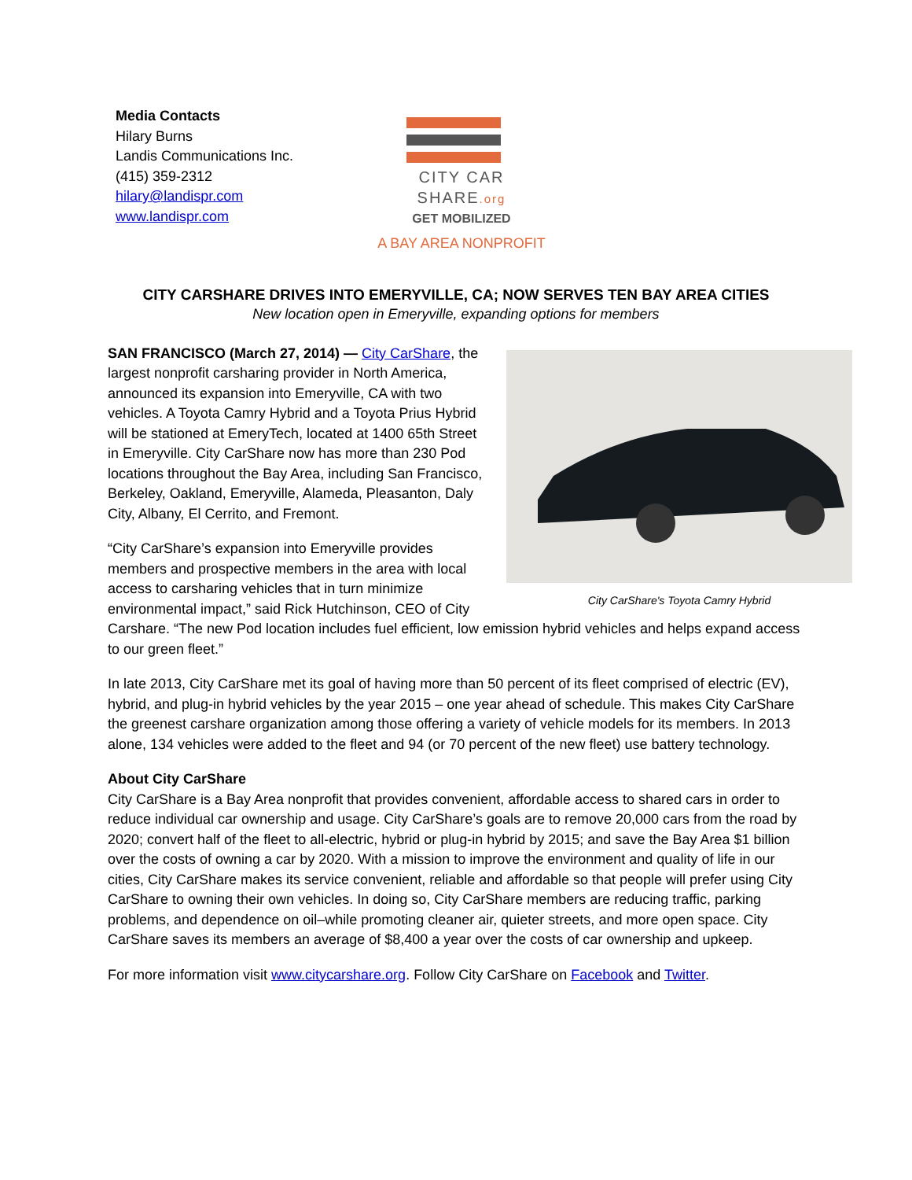Media Contacts
Hilary Burns
Landis Communications Inc.
(415) 359-2312
hilary@landispr.com
www.landispr.com
CITY CAR
SHARE.org
GET MOBILIZED
A BAY AREA NONPROFIT
CITY CARSHARE DRIVES INTO EMERYVILLE, CA; NOW SERVES TEN BAY AREA CITIES
New location open in Emeryville, expanding options for members
City CarShare's Toyota Camry Hybrid
SAN FRANCISCO (March 27, 2014) — City CarShare, the largest nonprofit carsharing provider in North America, announced its expansion into Emeryville, CA with two vehicles. A Toyota Camry Hybrid and a Toyota Prius Hybrid will be stationed at EmeryTech, located at 1400 65th Street in Emeryville. City CarShare now has more than 230 Pod locations throughout the Bay Area, including San Francisco, Berkeley, Oakland, Emeryville, Alameda, Pleasanton, Daly City, Albany, El Cerrito, and Fremont.
“City CarShare’s expansion into Emeryville provides members and prospective members in the area with local access to carsharing vehicles that in turn minimize environmental impact,” said Rick Hutchinson, CEO of City Carshare. “The new Pod location includes fuel efficient, low emission hybrid vehicles and helps expand access to our green fleet.”
In late 2013, City CarShare met its goal of having more than 50 percent of its fleet comprised of electric (EV), hybrid, and plug-in hybrid vehicles by the year 2015 – one year ahead of schedule. This makes City CarShare the greenest carshare organization among those offering a variety of vehicle models for its members. In 2013 alone, 134 vehicles were added to the fleet and 94 (or 70 percent of the new fleet) use battery technology.
About City CarShare
City CarShare is a Bay Area nonprofit that provides convenient, affordable access to shared cars in order to reduce individual car ownership and usage. City CarShare’s goals are to remove 20,000 cars from the road by 2020; convert half of the fleet to all-electric, hybrid or plug-in hybrid by 2015; and save the Bay Area $1 billion over the costs of owning a car by 2020. With a mission to improve the environment and quality of life in our cities, City CarShare makes its service convenient, reliable and affordable so that people will prefer using City CarShare to owning their own vehicles. In doing so, City CarShare members are reducing traffic, parking problems, and dependence on oil–while promoting cleaner air, quieter streets, and more open space. City CarShare saves its members an average of $8,400 a year over the costs of car ownership and upkeep.
For more information visit www.citycarshare.org. Follow City CarShare on Facebook and Twitter.